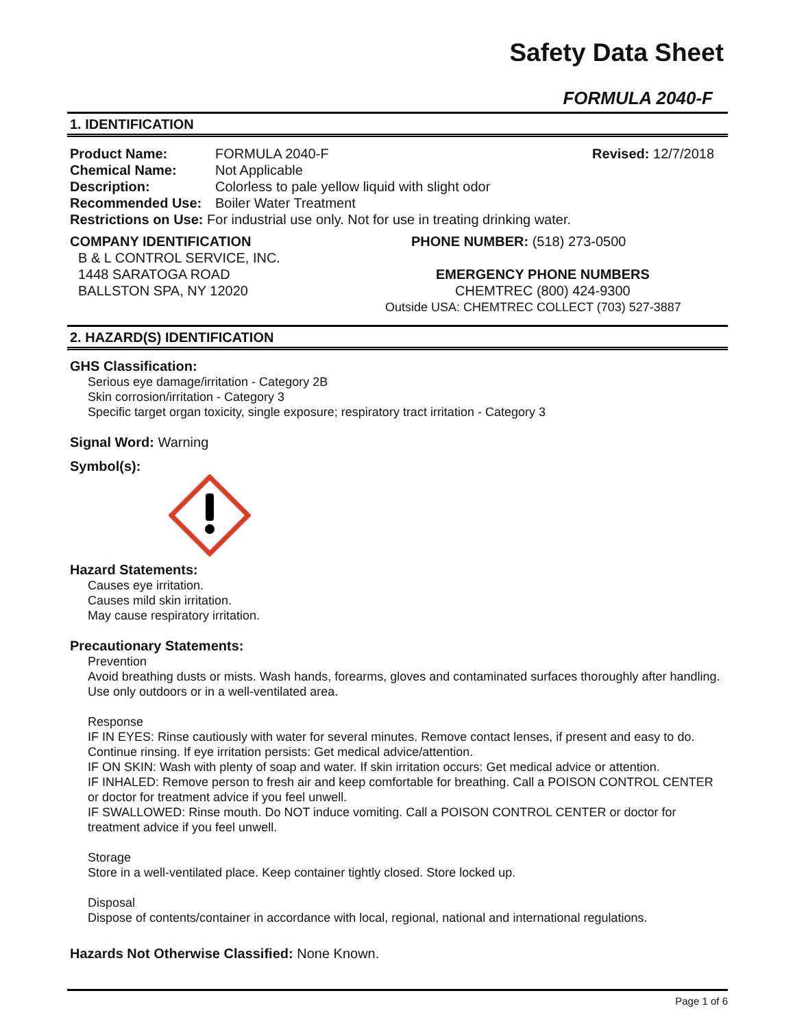Safety Data Sheet
FORMULA 2040-F
1. IDENTIFICATION
Product Name: FORMULA 2040-F Revised: 12/7/2018
Chemical Name: Not Applicable
Description: Colorless to pale yellow liquid with slight odor
Recommended Use: Boiler Water Treatment
Restrictions on Use: For industrial use only. Not for use in treating drinking water.
COMPANY IDENTIFICATION
B & L CONTROL SERVICE, INC.
1448 SARATOGA ROAD
BALLSTON SPA, NY 12020
PHONE NUMBER: (518) 273-0500
EMERGENCY PHONE NUMBERS
CHEMTREC (800) 424-9300
Outside USA: CHEMTREC COLLECT (703) 527-3887
2. HAZARD(S) IDENTIFICATION
GHS Classification:
Serious eye damage/irritation - Category 2B
Skin corrosion/irritation - Category 3
Specific target organ toxicity, single exposure; respiratory tract irritation - Category 3
Signal Word: Warning
Symbol(s):
Hazard Statements:
Causes eye irritation.
Causes mild skin irritation.
May cause respiratory irritation.
Precautionary Statements:
Prevention
Avoid breathing dusts or mists. Wash hands, forearms, gloves and contaminated surfaces thoroughly after handling. Use only outdoors or in a well-ventilated area.
Response
IF IN EYES: Rinse cautiously with water for several minutes. Remove contact lenses, if present and easy to do. Continue rinsing. If eye irritation persists: Get medical advice/attention.
IF ON SKIN: Wash with plenty of soap and water. If skin irritation occurs: Get medical advice or attention.
IF INHALED: Remove person to fresh air and keep comfortable for breathing. Call a POISON CONTROL CENTER or doctor for treatment advice if you feel unwell.
IF SWALLOWED: Rinse mouth. Do NOT induce vomiting. Call a POISON CONTROL CENTER or doctor for treatment advice if you feel unwell.
Storage
Store in a well-ventilated place. Keep container tightly closed. Store locked up.
Disposal
Dispose of contents/container in accordance with local, regional, national and international regulations.
Hazards Not Otherwise Classified: None Known.
Page 1 of 6